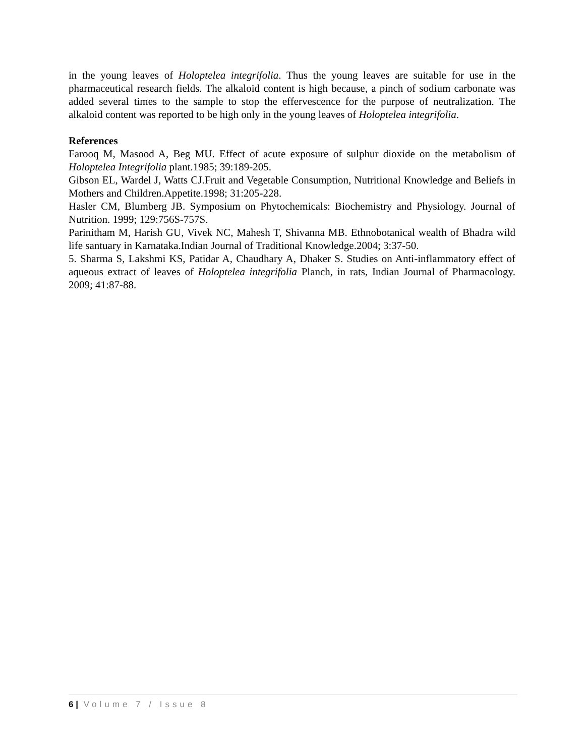in the young leaves of Holoptelea integrifolia. Thus the young leaves are suitable for use in the pharmaceutical research fields. The alkaloid content is high because, a pinch of sodium carbonate was added several times to the sample to stop the effervescence for the purpose of neutralization. The alkaloid content was reported to be high only in the young leaves of Holoptelea integrifolia.
References
Farooq M, Masood A, Beg MU. Effect of acute exposure of sulphur dioxide on the metabolism of Holoptelea Integrifolia plant.1985; 39:189-205.
Gibson EL, Wardel J, Watts CJ.Fruit and Vegetable Consumption, Nutritional Knowledge and Beliefs in Mothers and Children.Appetite.1998; 31:205-228.
Hasler CM, Blumberg JB. Symposium on Phytochemicals: Biochemistry and Physiology. Journal of Nutrition. 1999; 129:756S-757S.
Parinitham M, Harish GU, Vivek NC, Mahesh T, Shivanna MB. Ethnobotanical wealth of Bhadra wild life santuary in Karnataka.Indian Journal of Traditional Knowledge.2004; 3:37-50.
5. Sharma S, Lakshmi KS, Patidar A, Chaudhary A, Dhaker S. Studies on Anti-inflammatory effect of aqueous extract of leaves of Holoptelea integrifolia Planch, in rats, Indian Journal of Pharmacology. 2009; 41:87-88.
6 | Volume 7 / Issue 8